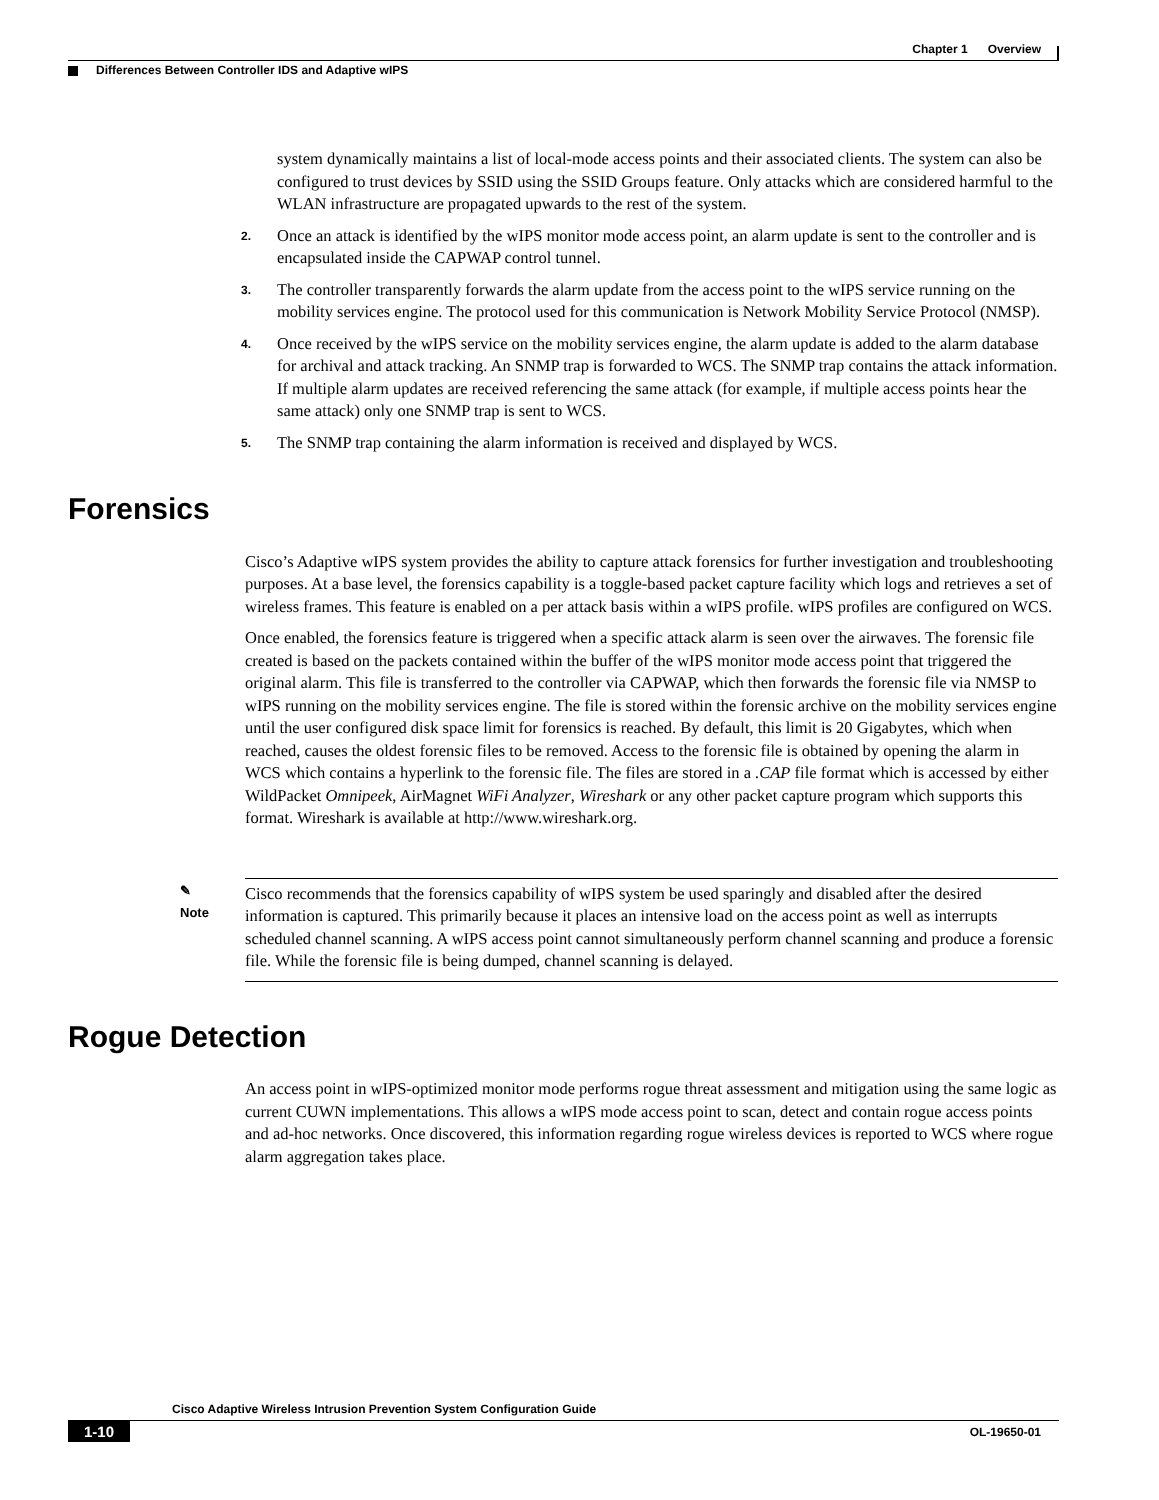Chapter 1 Overview
Differences Between Controller IDS and Adaptive wIPS
system dynamically maintains a list of local-mode access points and their associated clients. The system can also be configured to trust devices by SSID using the SSID Groups feature. Only attacks which are considered harmful to the WLAN infrastructure are propagated upwards to the rest of the system.
2. Once an attack is identified by the wIPS monitor mode access point, an alarm update is sent to the controller and is encapsulated inside the CAPWAP control tunnel.
3. The controller transparently forwards the alarm update from the access point to the wIPS service running on the mobility services engine. The protocol used for this communication is Network Mobility Service Protocol (NMSP).
4. Once received by the wIPS service on the mobility services engine, the alarm update is added to the alarm database for archival and attack tracking. An SNMP trap is forwarded to WCS. The SNMP trap contains the attack information. If multiple alarm updates are received referencing the same attack (for example, if multiple access points hear the same attack) only one SNMP trap is sent to WCS.
5. The SNMP trap containing the alarm information is received and displayed by WCS.
Forensics
Cisco’s Adaptive wIPS system provides the ability to capture attack forensics for further investigation and troubleshooting purposes. At a base level, the forensics capability is a toggle-based packet capture facility which logs and retrieves a set of wireless frames. This feature is enabled on a per attack basis within a wIPS profile. wIPS profiles are configured on WCS.
Once enabled, the forensics feature is triggered when a specific attack alarm is seen over the airwaves. The forensic file created is based on the packets contained within the buffer of the wIPS monitor mode access point that triggered the original alarm. This file is transferred to the controller via CAPWAP, which then forwards the forensic file via NMSP to wIPS running on the mobility services engine. The file is stored within the forensic archive on the mobility services engine until the user configured disk space limit for forensics is reached. By default, this limit is 20 Gigabytes, which when reached, causes the oldest forensic files to be removed. Access to the forensic file is obtained by opening the alarm in WCS which contains a hyperlink to the forensic file. The files are stored in a .CAP file format which is accessed by either WildPacket Omnipeek, AirMagnet WiFi Analyzer, Wireshark or any other packet capture program which supports this format. Wireshark is available at http://www.wireshark.org.
✎
Note
Cisco recommends that the forensics capability of wIPS system be used sparingly and disabled after the desired information is captured. This primarily because it places an intensive load on the access point as well as interrupts scheduled channel scanning. A wIPS access point cannot simultaneously perform channel scanning and produce a forensic file. While the forensic file is being dumped, channel scanning is delayed.
Rogue Detection
An access point in wIPS-optimized monitor mode performs rogue threat assessment and mitigation using the same logic as current CUWN implementations. This allows a wIPS mode access point to scan, detect and contain rogue access points and ad-hoc networks. Once discovered, this information regarding rogue wireless devices is reported to WCS where rogue alarm aggregation takes place.
Cisco Adaptive Wireless Intrusion Prevention System Configuration Guide
1-10 OL-19650-01